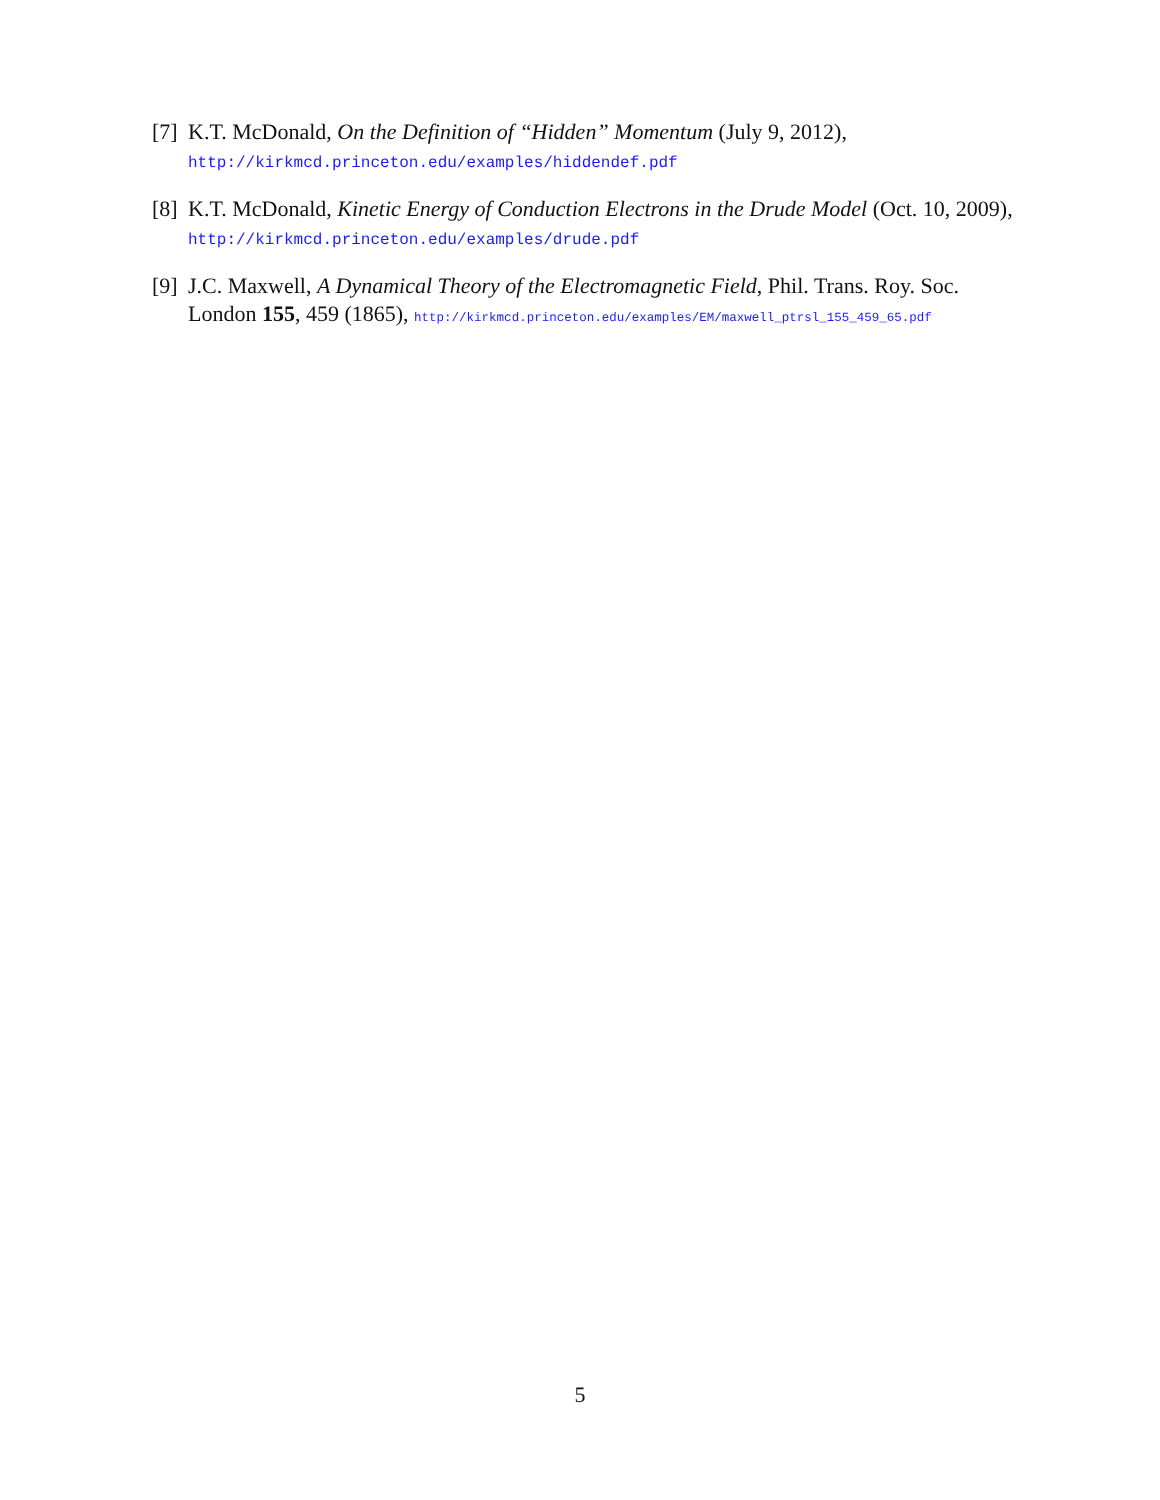[7] K.T. McDonald, On the Definition of “Hidden” Momentum (July 9, 2012),
http://kirkmcd.princeton.edu/examples/hiddendef.pdf
[8] K.T. McDonald, Kinetic Energy of Conduction Electrons in the Drude Model (Oct. 10, 2009), http://kirkmcd.princeton.edu/examples/drude.pdf
[9] J.C. Maxwell, A Dynamical Theory of the Electromagnetic Field, Phil. Trans. Roy. Soc. London 155, 459 (1865), http://kirkmcd.princeton.edu/examples/EM/maxwell_ptrsl_155_459_65.pdf
5